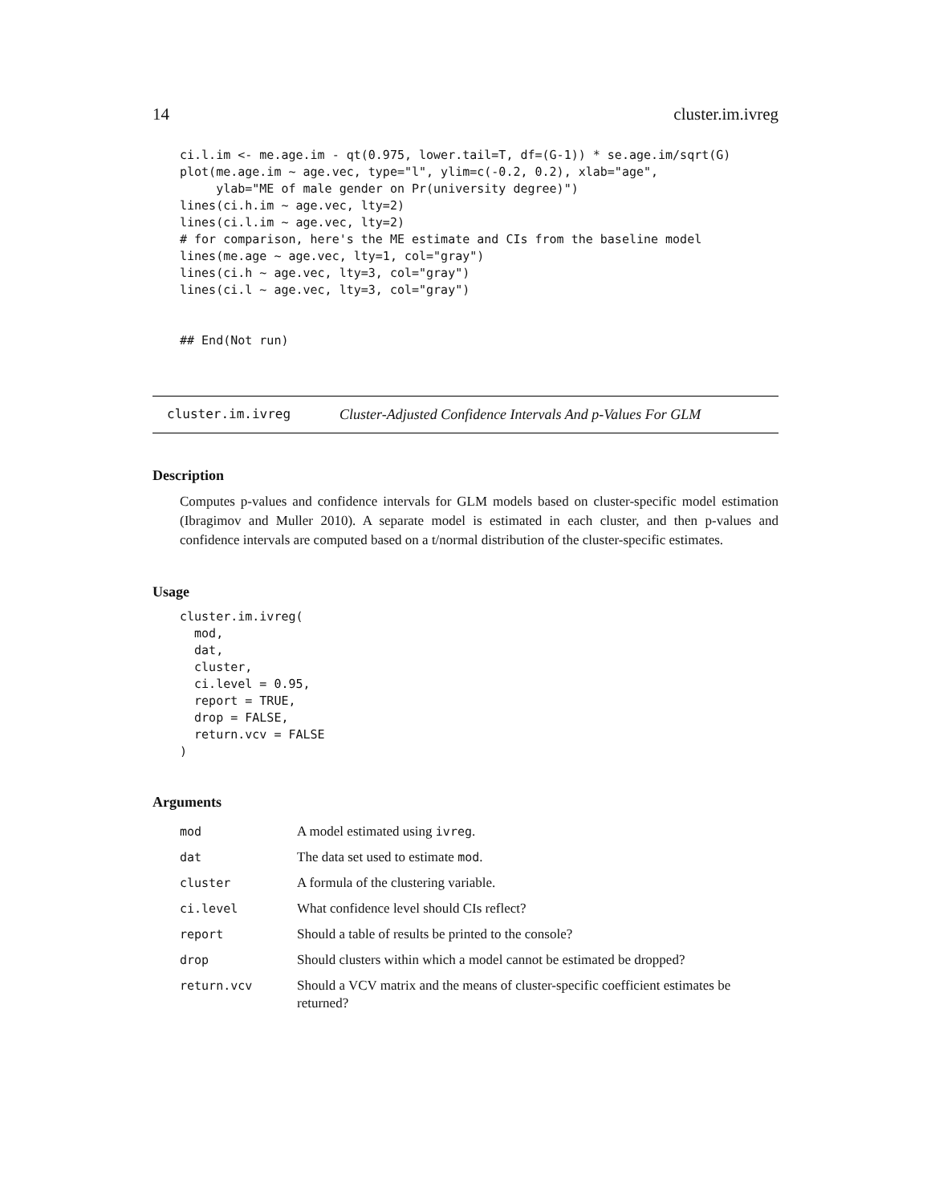14 cluster.im.ivreg
ci.l.im <- me.age.im - qt(0.975, lower.tail=T, df=(G-1)) * se.age.im/sqrt(G)
plot(me.age.im ~ age.vec, type="l", ylim=c(-0.2, 0.2), xlab="age",
     ylab="ME of male gender on Pr(university degree)")
lines(ci.h.im ~ age.vec, lty=2)
lines(ci.l.im ~ age.vec, lty=2)
# for comparison, here's the ME estimate and CIs from the baseline model
lines(me.age ~ age.vec, lty=1, col="gray")
lines(ci.h ~ age.vec, lty=3, col="gray")
lines(ci.l ~ age.vec, lty=3, col="gray")


## End(Not run)
cluster.im.ivreg Cluster-Adjusted Confidence Intervals And p-Values For GLM
Description
Computes p-values and confidence intervals for GLM models based on cluster-specific model estimation (Ibragimov and Muller 2010). A separate model is estimated in each cluster, and then p-values and confidence intervals are computed based on a t/normal distribution of the cluster-specific estimates.
Usage
cluster.im.ivreg(
  mod,
  dat,
  cluster,
  ci.level = 0.95,
  report = TRUE,
  drop = FALSE,
  return.vcv = FALSE
)
Arguments
| mod | A model estimated using ivreg . |
| dat | The data set used to estimate mod . |
| cluster | A formula of the clustering variable. |
| ci.level | What confidence level should CIs reflect? |
| report | Should a table of results be printed to the console? |
| drop | Should clusters within which a model cannot be estimated be dropped? |
| return.vcv | Should a VCV matrix and the means of cluster-specific coefficient estimates be returned? |